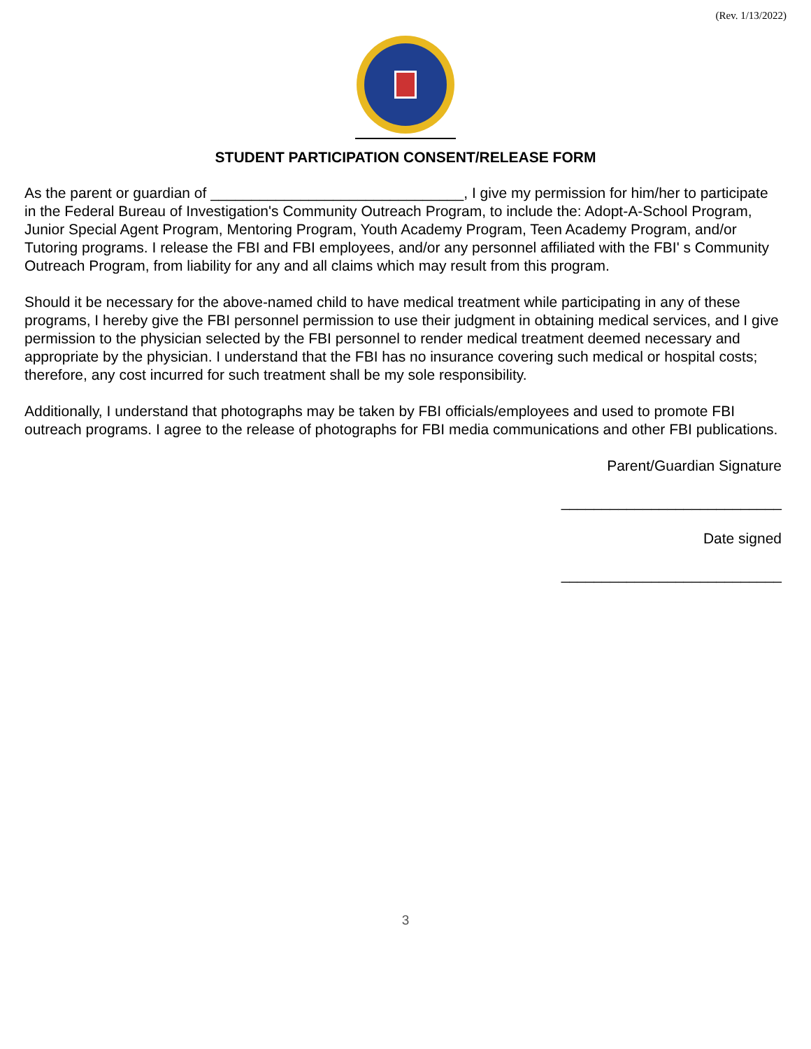(Rev. 1/13/2022)
STUDENT PARTICIPATION CONSENT/RELEASE FORM
As the parent or guardian of _______________________________, I give my permission for him/her to participate in the Federal Bureau of Investigation's Community Outreach Program, to include the: Adopt-A-School Program, Junior Special Agent Program, Mentoring Program, Youth Academy Program, Teen Academy Program, and/or Tutoring programs. I release the FBI and FBI employees, and/or any personnel affiliated with the FBI' s Community Outreach Program, from liability for any and all claims which may result from this program.
Should it be necessary for the above-named child to have medical treatment while participating in any of these programs, I hereby give the FBI personnel permission to use their judgment in obtaining medical services, and I give permission to the physician selected by the FBI personnel to render medical treatment deemed necessary and appropriate by the physician. I understand that the FBI has no insurance covering such medical or hospital costs; therefore, any cost incurred for such treatment shall be my sole responsibility.
Additionally, I understand that photographs may be taken by FBI officials/employees and used to promote FBI outreach programs. I agree to the release of photographs for FBI media communications and other FBI publications.
Parent/Guardian Signature
___________________________
Date signed
___________________________
3